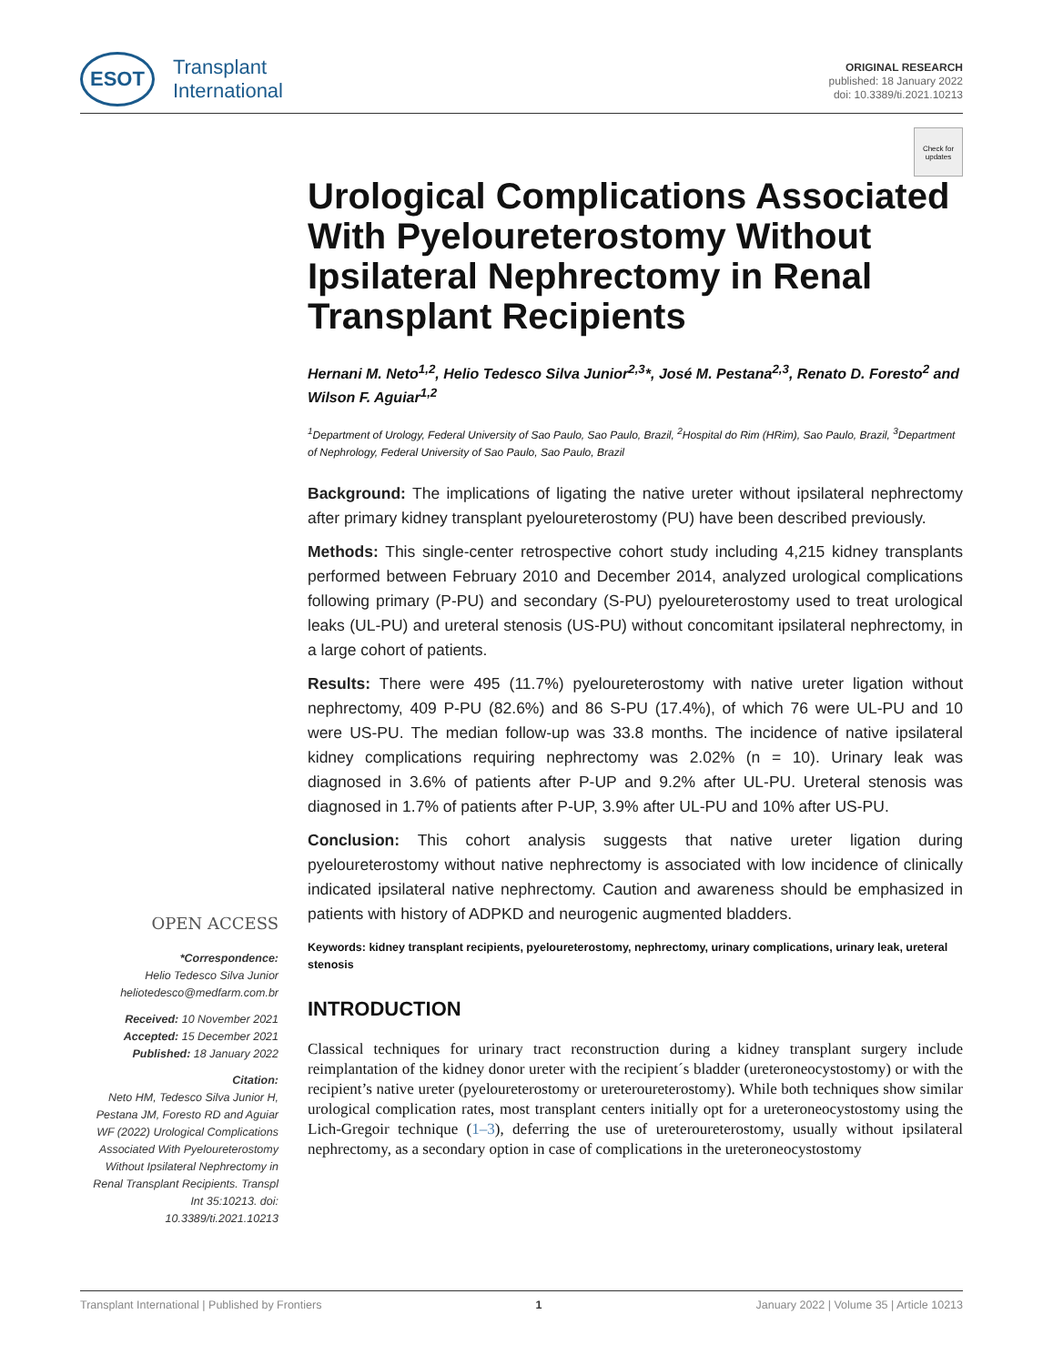ESOT Transplant
International
ORIGINAL RESEARCH
published: 18 January 2022
doi: 10.3389/ti.2021.10213
Check for updates
OPEN ACCESS
*Correspondence:
Helio Tedesco Silva Junior
heliotedesco@medfarm.com.br
Received: 10 November 2021
Accepted: 15 December 2021
Published: 18 January 2022
Citation:
Neto HM, Tedesco Silva Junior H, Pestana JM, Foresto RD and Aguiar WF (2022) Urological Complications Associated With Pyeloureterostomy Without Ipsilateral Nephrectomy in Renal Transplant Recipients. Transpl Int 35:10213. doi: 10.3389/ti.2021.10213
Urological Complications Associated With Pyeloureterostomy Without Ipsilateral Nephrectomy in Renal Transplant Recipients
Hernani M. Neto<sup>1,2</sup>, Helio Tedesco Silva Junior<sup>2,3</sup>*, José M. Pestana<sup>2,3</sup>, Renato D. Foresto<sup>2</sup> and Wilson F. Aguiar<sup>1,2</sup>
<sup>1</sup> Department of Urology, Federal University of Sao Paulo, Sao Paulo, Brazil, <sup>2</sup>Hospital do Rim (HRim), Sao Paulo, Brazil, <sup>3</sup>Department of Nephrology, Federal University of Sao Paulo, Sao Paulo, Brazil
Background: The implications of ligating the native ureter without ipsilateral nephrectomy after primary kidney transplant pyeloureterostomy (PU) have been described previously.
Methods: This single-center retrospective cohort study including 4,215 kidney transplants performed between February 2010 and December 2014, analyzed urological complications following primary (P-PU) and secondary (S-PU) pyeloureterostomy used to treat urological leaks (UL-PU) and ureteral stenosis (US-PU) without concomitant ipsilateral nephrectomy, in a large cohort of patients.
Results: There were 495 (11.7%) pyeloureterostomy with native ureter ligation without nephrectomy, 409 P-PU (82.6%) and 86 S-PU (17.4%), of which 76 were UL-PU and 10 were US-PU. The median follow-up was 33.8 months. The incidence of native ipsilateral kidney complications requiring nephrectomy was 2.02% (n = 10). Urinary leak was diagnosed in 3.6% of patients after P-UP and 9.2% after UL-PU. Ureteral stenosis was diagnosed in 1.7% of patients after P-UP, 3.9% after UL-PU and 10% after US-PU.
Conclusion: This cohort analysis suggests that native ureter ligation during pyeloureterostomy without native nephrectomy is associated with low incidence of clinically indicated ipsilateral native nephrectomy. Caution and awareness should be emphasized in patients with history of ADPKD and neurogenic augmented bladders.
Keywords: kidney transplant recipients, pyeloureterostomy, nephrectomy, urinary complications, urinary leak, ureteral stenosis
INTRODUCTION
Classical techniques for urinary tract reconstruction during a kidney transplant surgery include reimplantation of the kidney donor ureter with the recipient´s bladder (ureteroneocystostomy) or with the recipient’s native ureter (pyeloureterostomy or ureteroureterostomy). While both techniques show similar urological complication rates, most transplant centers initially opt for a ureteroneocystostomy using the Lich-Gregoir technique (1–3), deferring the use of ureteroureterostomy, usually without ipsilateral nephrectomy, as a secondary option in case of complications in the ureteroneocystostomy
Transplant International | Published by Frontiers 1 January 2022 | Volume 35 | Article 10213